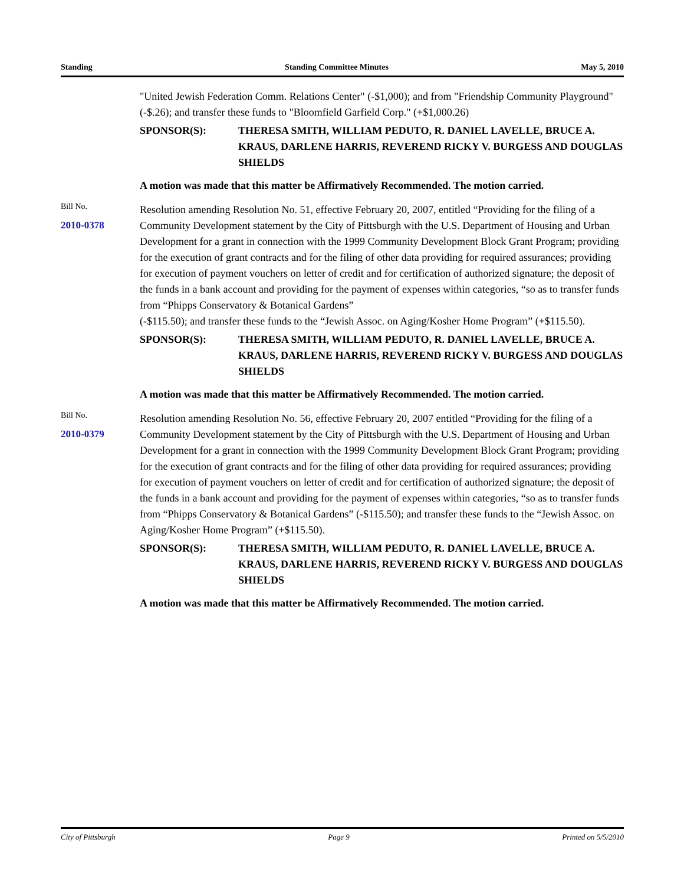Standing Standing Committee Minutes May 5, 2010
"United Jewish Federation Comm. Relations Center" (-$1,000); and from "Friendship Community Playground" (-$.26); and transfer these funds to "Bloomfield Garfield Corp." (+$1,000.26)
SPONSOR(S): THERESA SMITH, WILLIAM PEDUTO, R. DANIEL LAVELLE, BRUCE A. KRAUS, DARLENE HARRIS, REVEREND RICKY V. BURGESS AND DOUGLAS SHIELDS
A motion was made that this matter be Affirmatively Recommended. The motion carried.
Bill No.
2010-0378
Resolution amending Resolution No. 51, effective February 20, 2007, entitled “Providing for the filing of a Community Development statement by the City of Pittsburgh with the U.S. Department of Housing and Urban Development for a grant in connection with the 1999 Community Development Block Grant Program; providing for the execution of grant contracts and for the filing of other data providing for required assurances; providing for execution of payment vouchers on letter of credit and for certification of authorized signature; the deposit of the funds in a bank account and providing for the payment of expenses within categories, “so as to transfer funds from “Phipps Conservatory & Botanical Gardens”
(-$115.50); and transfer these funds to the “Jewish Assoc. on Aging/Kosher Home Program” (+$115.50).
SPONSOR(S): THERESA SMITH, WILLIAM PEDUTO, R. DANIEL LAVELLE, BRUCE A. KRAUS, DARLENE HARRIS, REVEREND RICKY V. BURGESS AND DOUGLAS SHIELDS
A motion was made that this matter be Affirmatively Recommended. The motion carried.
Bill No.
2010-0379
Resolution amending Resolution No. 56, effective February 20, 2007 entitled “Providing for the filing of a Community Development statement by the City of Pittsburgh with the U.S. Department of Housing and Urban Development for a grant in connection with the 1999 Community Development Block Grant Program; providing for the execution of grant contracts and for the filing of other data providing for required assurances; providing for execution of payment vouchers on letter of credit and for certification of authorized signature; the deposit of the funds in a bank account and providing for the payment of expenses within categories, “so as to transfer funds from “Phipps Conservatory & Botanical Gardens” (-$115.50); and transfer these funds to the “Jewish Assoc. on Aging/Kosher Home Program” (+$115.50).
SPONSOR(S): THERESA SMITH, WILLIAM PEDUTO, R. DANIEL LAVELLE, BRUCE A. KRAUS, DARLENE HARRIS, REVEREND RICKY V. BURGESS AND DOUGLAS SHIELDS
A motion was made that this matter be Affirmatively Recommended. The motion carried.
City of Pittsburgh Page 9 Printed on 5/5/2010